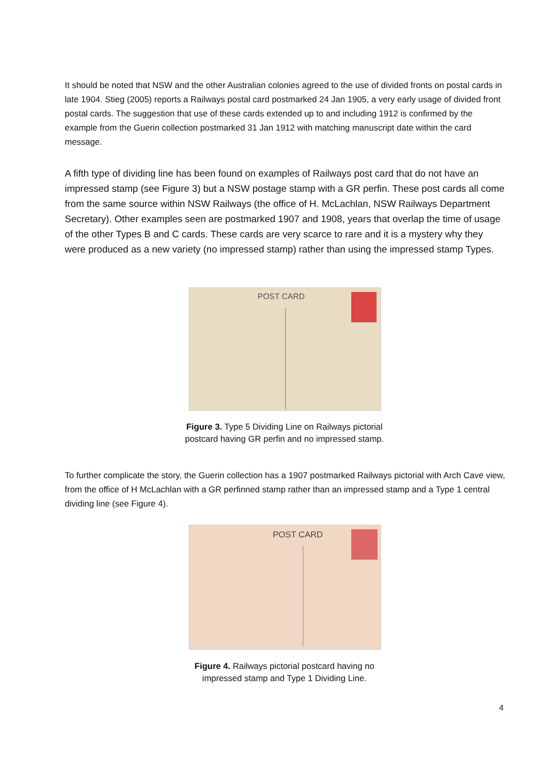It should be noted that NSW and the other Australian colonies agreed to the use of divided fronts on postal cards in late 1904. Stieg (2005) reports a Railways postal card postmarked 24 Jan 1905, a very early usage of divided front postal cards. The suggestion that use of these cards extended up to and including 1912 is confirmed by the example from the Guerin collection postmarked 31 Jan 1912 with matching manuscript date within the card message.
A fifth type of dividing line has been found on examples of Railways post card that do not have an impressed stamp (see Figure 3) but a NSW postage stamp with a GR perfin. These post cards all come from the same source within NSW Railways (the office of H. McLachlan, NSW Railways Department Secretary). Other examples seen are postmarked 1907 and 1908, years that overlap the time of usage of the other Types B and C cards. These cards are very scarce to rare and it is a mystery why they were produced as a new variety (no impressed stamp) rather than using the impressed stamp Types.
POST CARD
Figure 3. Type 5 Dividing Line on Railways pictorial postcard having GR perfin and no impressed stamp.
To further complicate the story, the Guerin collection has a 1907 postmarked Railways pictorial with Arch Cave view, from the office of H McLachlan with a GR perfinned stamp rather than an impressed stamp and a Type 1 central dividing line (see Figure 4).
POST CARD
Figure 4. Railways pictorial postcard having no impressed stamp and Type 1 Dividing Line.
4